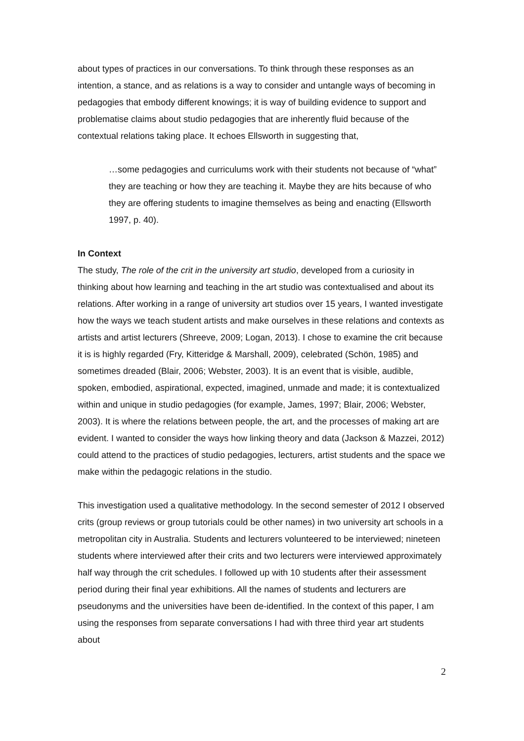about types of practices in our conversations. To think through these responses as an intention, a stance, and as relations is a way to consider and untangle ways of becoming in pedagogies that embody different knowings; it is way of building evidence to support and problematise claims about studio pedagogies that are inherently fluid because of the contextual relations taking place. It echoes Ellsworth in suggesting that,
…some pedagogies and curriculums work with their students not because of “what” they are teaching or how they are teaching it. Maybe they are hits because of who they are offering students to imagine themselves as being and enacting (Ellsworth 1997, p. 40).
In Context
The study, The role of the crit in the university art studio, developed from a curiosity in thinking about how learning and teaching in the art studio was contextualised and about its relations. After working in a range of university art studios over 15 years, I wanted investigate how the ways we teach student artists and make ourselves in these relations and contexts as artists and artist lecturers (Shreeve, 2009; Logan, 2013). I chose to examine the crit because it is is highly regarded (Fry, Kitteridge & Marshall, 2009), celebrated (Schön, 1985) and sometimes dreaded (Blair, 2006; Webster, 2003). It is an event that is visible, audible, spoken, embodied, aspirational, expected, imagined, unmade and made; it is contextualized within and unique in studio pedagogies (for example, James, 1997; Blair, 2006; Webster, 2003). It is where the relations between people, the art, and the processes of making art are evident. I wanted to consider the ways how linking theory and data (Jackson & Mazzei, 2012) could attend to the practices of studio pedagogies, lecturers, artist students and the space we make within the pedagogic relations in the studio.
This investigation used a qualitative methodology. In the second semester of 2012 I observed crits (group reviews or group tutorials could be other names) in two university art schools in a metropolitan city in Australia. Students and lecturers volunteered to be interviewed; nineteen students where interviewed after their crits and two lecturers were interviewed approximately half way through the crit schedules. I followed up with 10 students after their assessment period during their final year exhibitions. All the names of students and lecturers are pseudonyms and the universities have been de-identified. In the context of this paper, I am using the responses from separate conversations I had with three third year art students about
2